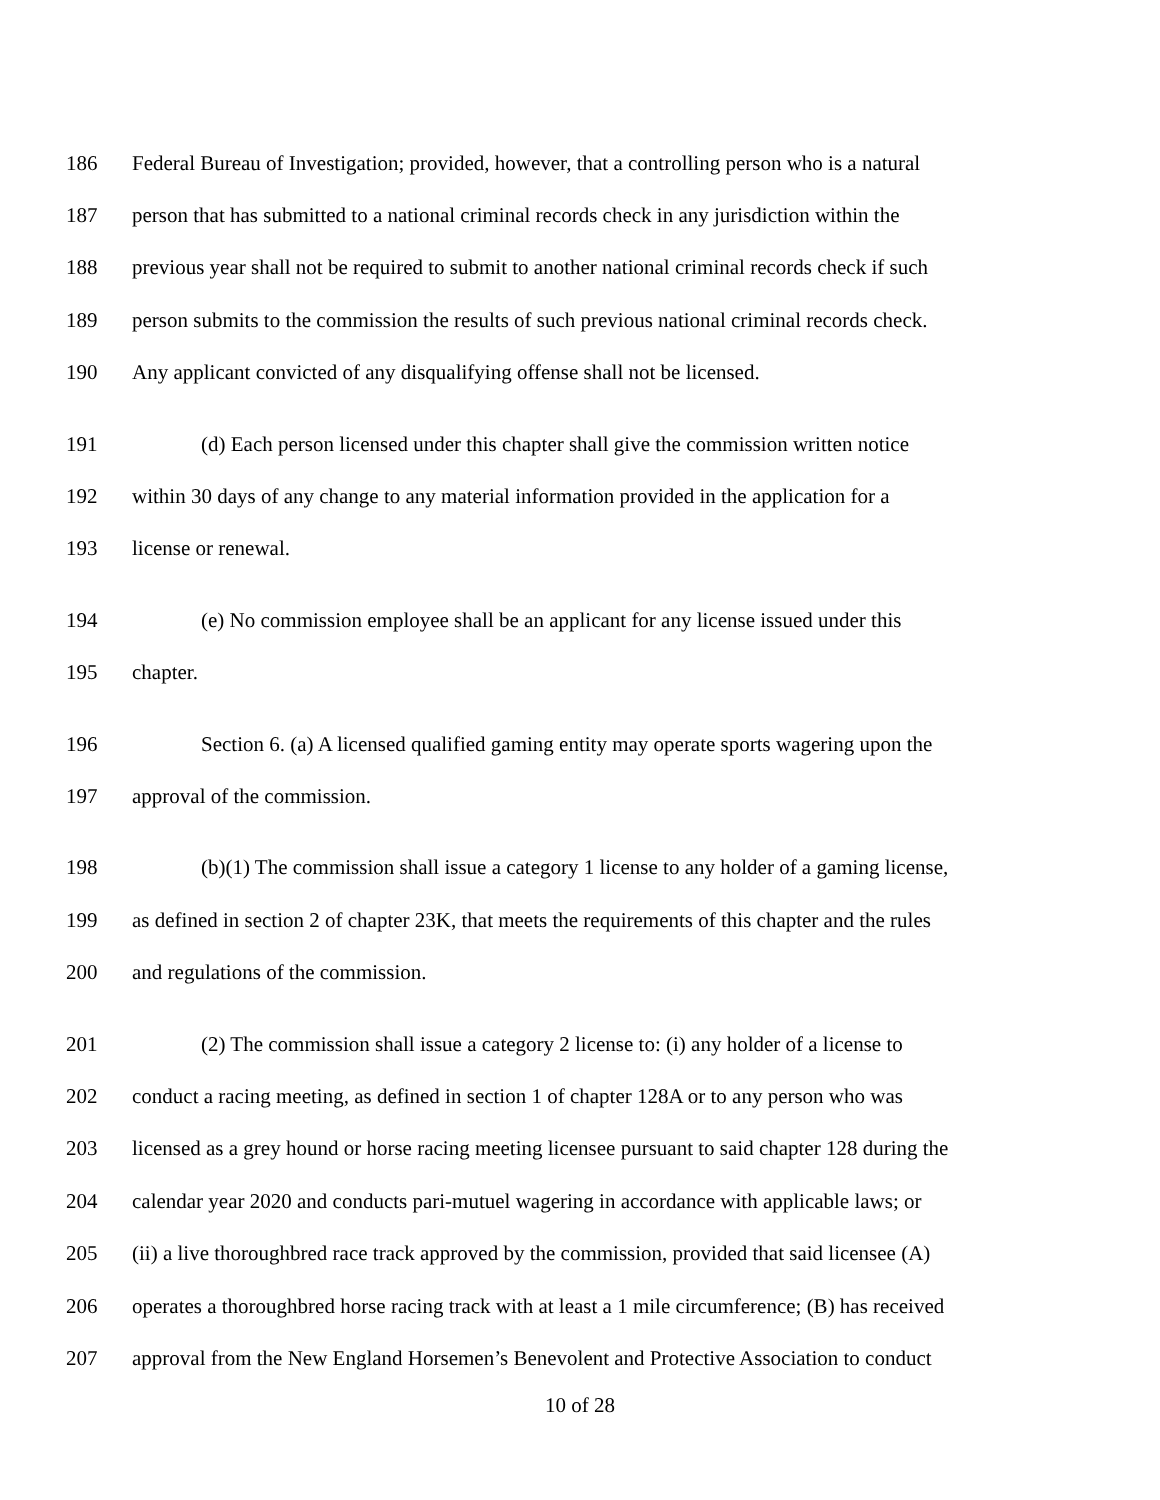186 Federal Bureau of Investigation; provided, however, that a controlling person who is a natural
187 person that has submitted to a national criminal records check in any jurisdiction within the
188 previous year shall not be required to submit to another national criminal records check if such
189 person submits to the commission the results of such previous national criminal records check.
190 Any applicant convicted of any disqualifying offense shall not be licensed.
191 (d) Each person licensed under this chapter shall give the commission written notice
192 within 30 days of any change to any material information provided in the application for a
193 license or renewal.
194 (e) No commission employee shall be an applicant for any license issued under this
195 chapter.
196 Section 6. (a) A licensed qualified gaming entity may operate sports wagering upon the
197 approval of the commission.
198 (b)(1) The commission shall issue a category 1 license to any holder of a gaming license,
199 as defined in section 2 of chapter 23K, that meets the requirements of this chapter and the rules
200 and regulations of the commission.
201 (2) The commission shall issue a category 2 license to: (i) any holder of a license to
202 conduct a racing meeting, as defined in section 1 of chapter 128A or to any person who was
203 licensed as a grey hound or horse racing meeting licensee pursuant to said chapter 128 during the
204 calendar year 2020 and conducts pari-mutuel wagering in accordance with applicable laws; or
205 (ii) a live thoroughbred race track approved by the commission, provided that said licensee (A)
206 operates a thoroughbred horse racing track with at least a 1 mile circumference; (B) has received
207 approval from the New England Horsemen’s Benevolent and Protective Association to conduct
10 of 28